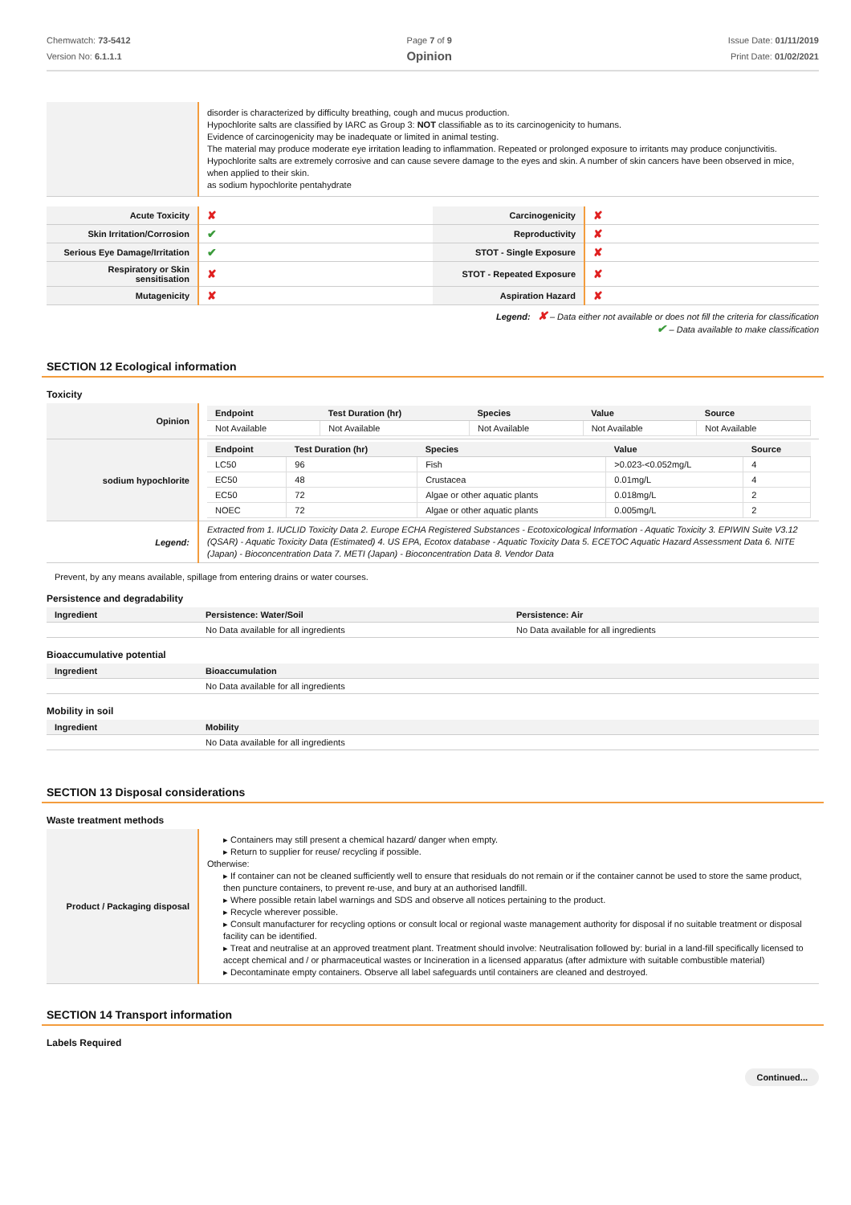Chemwatch: 73-5412
Version No: 6.1.1.1
Page 7 of 9
Opinion
Issue Date: 01/11/2019
Print Date: 01/02/2021
| | disorder is characterized by difficulty breathing, cough and mucus production. Hypochlorite salts are classified by IARC as Group 3: NOT classifiable as to its carcinogenicity to humans. Evidence of carcinogenicity may be inadequate or limited in animal testing. The material may produce moderate eye irritation leading to inflammation. Repeated or prolonged exposure to irritants may produce conjunctivitis. Hypochlorite salts are extremely corrosive and can cause severe damage to the eyes and skin. A number of skin cancers have been observed in mice, when applied to their skin. as sodium hypochlorite pentahydrate |
| Acute Toxicity | ✘ | Carcinogenicity | ✘ |
| Skin Irritation/Corrosion | ✔ | Reproductivity | ✘ |
| Serious Eye Damage/Irritation | ✔ | STOT - Single Exposure | ✘ |
| Respiratory or Skin sensitisation | ✘ | STOT - Repeated Exposure | ✘ |
| Mutagenicity | ✘ | Aspiration Hazard | ✘ |
Legend: ✘ – Data either not available or does not fill the criteria for classification
✔ – Data available to make classification
SECTION 12 Ecological information
Toxicity
| Opinion | / Endpoint / Test Duration (hr) / Species / Value / Source / / --- / --- / --- / --- / --- / / Not Available / Not Available / Not Available / Not Available / Not Available / |
| sodium hypochlorite | / Endpoint / Test Duration (hr) / Species / Value / Source / / --- / --- / --- / --- / --- / / LC50 / 96 / Fish / >0.023-<0.052mg/L / 4 / / EC50 / 48 / Crustacea / 0.01mg/L / 4 / / EC50 / 72 / Algae or other aquatic plants / 0.018mg/L / 2 / / NOEC / 72 / Algae or other aquatic plants / 0.005mg/L / 2 / |
| Legend: | Extracted from 1. IUCLID Toxicity Data 2. Europe ECHA Registered Substances - Ecotoxicological Information - Aquatic Toxicity 3. EPIWIN Suite V3.12 (QSAR) - Aquatic Toxicity Data (Estimated) 4. US EPA, Ecotox database - Aquatic Toxicity Data 5. ECETOC Aquatic Hazard Assessment Data 6. NITE (Japan) - Bioconcentration Data 7. METI (Japan) - Bioconcentration Data 8. Vendor Data |
Prevent, by any means available, spillage from entering drains or water courses.
Persistence and degradability
| Ingredient | Persistence: Water/Soil | Persistence: Air |
| --- | --- | --- |
| | No Data available for all ingredients | No Data available for all ingredients |
Bioaccumulative potential
| Ingredient | Bioaccumulation |
| --- | --- |
| | No Data available for all ingredients |
Mobility in soil
| Ingredient | Mobility |
| --- | --- |
| | No Data available for all ingredients |
SECTION 13 Disposal considerations
Waste treatment methods
| Product / Packaging disposal | ▸ Containers may still present a chemical hazard/ danger when empty. ▸ Return to supplier for reuse/ recycling if possible. Otherwise: ▸ If container can not be cleaned sufficiently well to ensure that residuals do not remain or if the container cannot be used to store the same product, then puncture containers, to prevent re-use, and bury at an authorised landfill. ▸ Where possible retain label warnings and SDS and observe all notices pertaining to the product. ▸ Recycle wherever possible. ▸ Consult manufacturer for recycling options or consult local or regional waste management authority for disposal if no suitable treatment or disposal facility can be identified. ▸ Treat and neutralise at an approved treatment plant. Treatment should involve: Neutralisation followed by: burial in a land-fill specifically licensed to accept chemical and / or pharmaceutical wastes or Incineration in a licensed apparatus (after admixture with suitable combustible material) ▸ Decontaminate empty containers. Observe all label safeguards until containers are cleaned and destroyed. |
SECTION 14 Transport information
Labels Required
Continued...